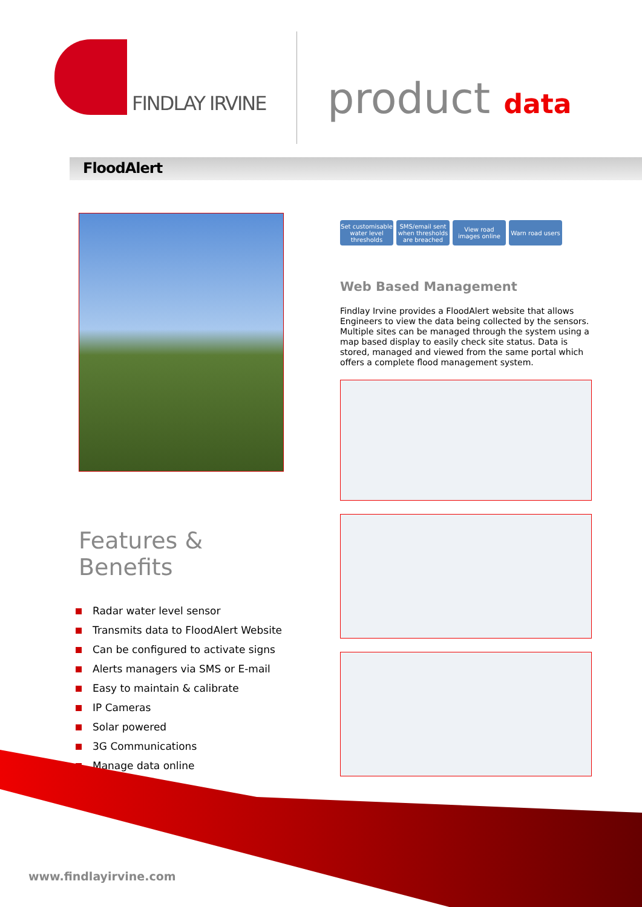FINDLAY IRVINE
product data
FloodAlert
Features & Benefits
Radar water level sensor
Transmits data to FloodAlert Website
Can be configured to activate signs
Alerts managers via SMS or E-mail
Easy to maintain & calibrate
IP Cameras
Solar powered
3G Communications
Manage data online
Set customisable water level thresholds
SMS/email sent when thresholds are breached
View road images online
Warn road users
Web Based Management
Findlay Irvine provides a FloodAlert website that allows Engineers to view the data being collected by the sensors. Multiple sites can be managed through the system using a map based display to easily check site status. Data is stored, managed and viewed from the same portal which offers a complete flood management system.
www.findlayirvine.com